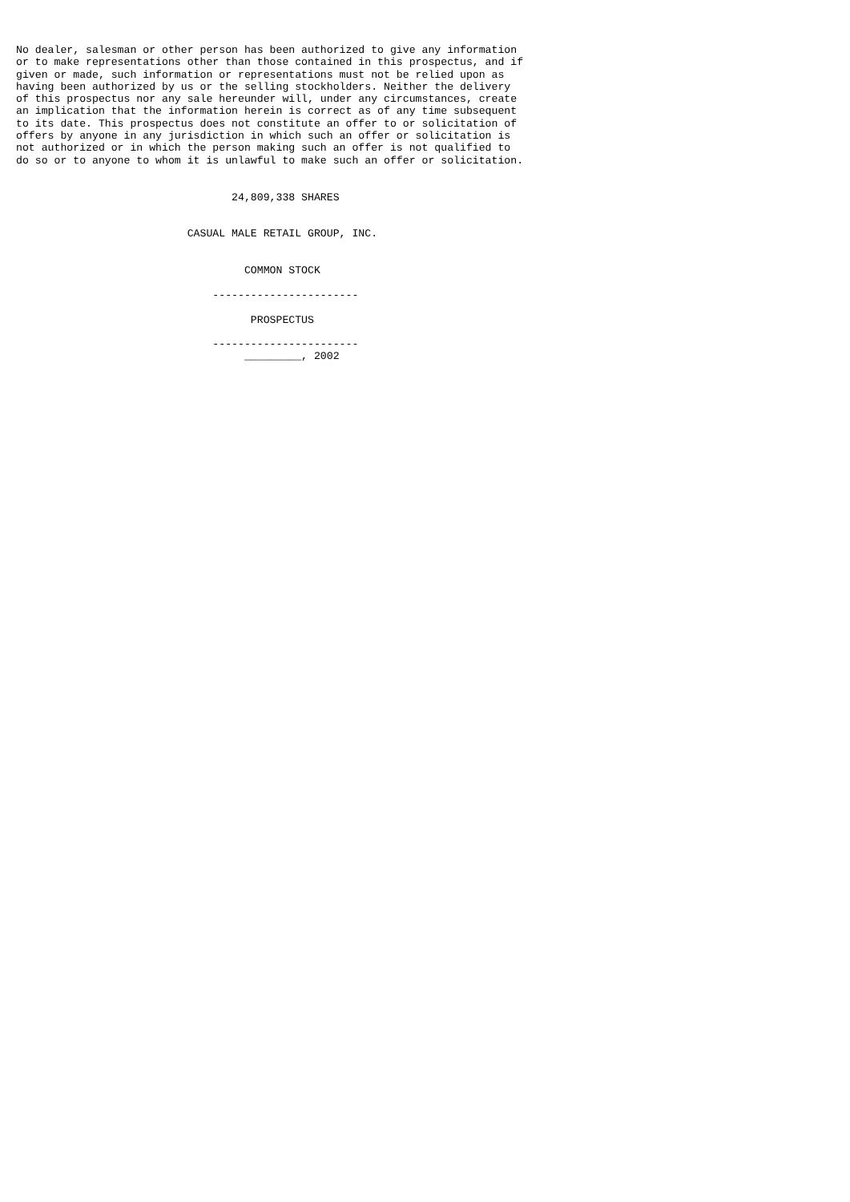No dealer, salesman or other person has been authorized to give any information
or to make representations other than those contained in this prospectus, and if
given or made, such information or representations must not be relied upon as
having been authorized by us or the selling stockholders. Neither the delivery
of this prospectus nor any sale hereunder will, under any circumstances, create
an implication that the information herein is correct as of any time subsequent
to its date. This prospectus does not constitute an offer to or solicitation of
offers by anyone in any jurisdiction in which such an offer or solicitation is
not authorized or in which the person making such an offer is not qualified to
do so or to anyone to whom it is unlawful to make such an offer or solicitation.


                                  24,809,338 SHARES


                           CASUAL MALE RETAIL GROUP, INC.


                                    COMMON STOCK

                               -----------------------

                                     PROSPECTUS

                               -----------------------
                                    _________, 2002